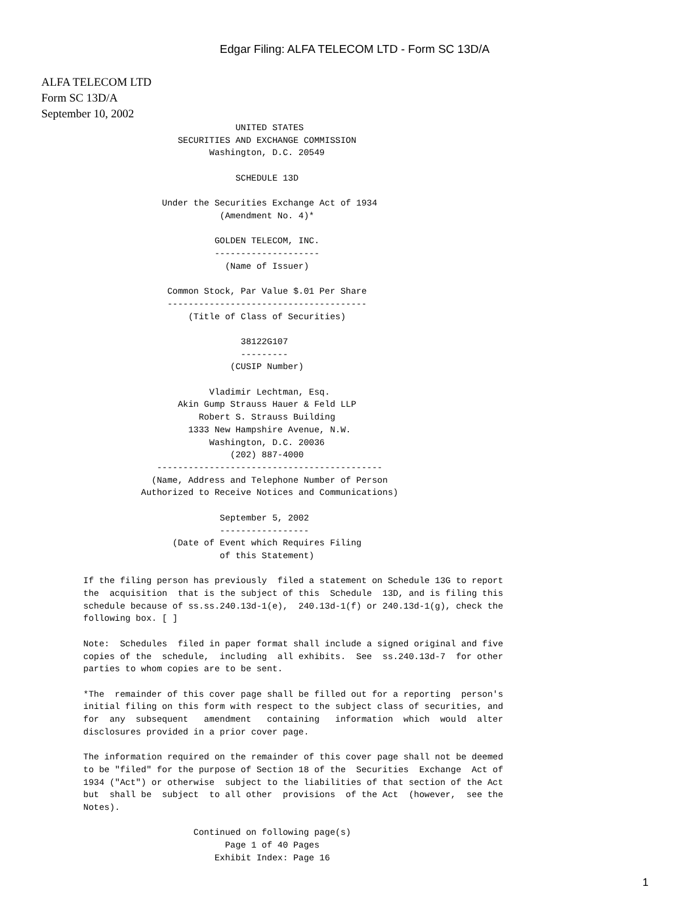Edgar Filing: ALFA TELECOM LTD - Form SC 13D/A
ALFA TELECOM LTD
Form SC 13D/A
September 10, 2002
                             UNITED STATES
                  SECURITIES AND EXCHANGE COMMISSION
                        Washington, D.C. 20549

                             SCHEDULE 13D

               Under the Securities Exchange Act of 1934
                          (Amendment No. 4)*

                         GOLDEN TELECOM, INC.
                         --------------------
                           (Name of Issuer)

                Common Stock, Par Value $.01 Per Share
                --------------------------------------
                    (Title of Class of Securities)

                              38122G107
                              ---------
                            (CUSIP Number)

                        Vladimir Lechtman, Esq.
                  Akin Gump Strauss Hauer & Feld LLP
                      Robert S. Strauss Building
                    1333 New Hampshire Avenue, N.W.
                        Washington, D.C. 20036
                            (202) 887-4000
              -------------------------------------------
             (Name, Address and Telephone Number of Person
           Authorized to Receive Notices and Communications)

                          September 5, 2002
                          -----------------
                 (Date of Event which Requires Filing
                          of this Statement)

If the filing person has previously  filed a statement on Schedule 13G to report
the  acquisition  that is the subject of this  Schedule  13D, and is filing this
schedule because of ss.ss.240.13d-1(e),  240.13d-1(f) or 240.13d-1(g), check the
following box. [ ]

Note:  Schedules  filed in paper format shall include a signed original and five
copies of the  schedule,  including  all exhibits.  See  ss.240.13d-7  for other
parties to whom copies are to be sent.

*The  remainder of this cover page shall be filled out for a reporting  person's
initial filing on this form with respect to the subject class of securities, and
for  any  subsequent   amendment   containing   information  which  would  alter
disclosures provided in a prior cover page.

The information required on the remainder of this cover page shall not be deemed
to be "filed" for the purpose of Section 18 of the  Securities  Exchange  Act of
1934 ("Act") or otherwise  subject to the liabilities of that section of the Act
but  shall be  subject  to all other  provisions  of the Act  (however,  see the
Notes).

                     Continued on following page(s)
                           Page 1 of 40 Pages
                         Exhibit Index: Page 16
1